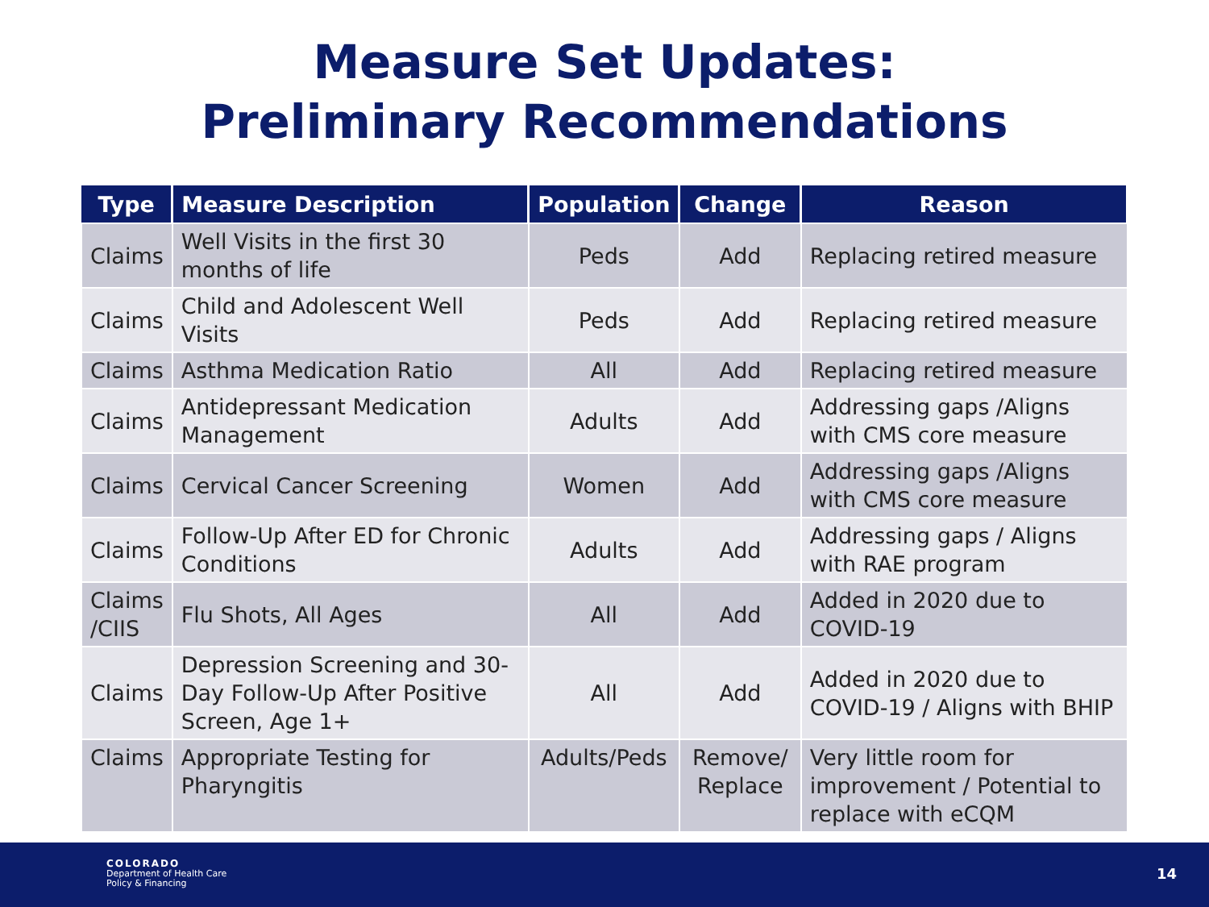Measure Set Updates:
Preliminary Recommendations
| Type | Measure Description | Population | Change | Reason |
| --- | --- | --- | --- | --- |
| Claims | Well Visits in the first 30 months of life | Peds | Add | Replacing retired measure |
| Claims | Child and Adolescent Well Visits | Peds | Add | Replacing retired measure |
| Claims | Asthma Medication Ratio | All | Add | Replacing retired measure |
| Claims | Antidepressant Medication Management | Adults | Add | Addressing gaps /Aligns with CMS core measure |
| Claims | Cervical Cancer Screening | Women | Add | Addressing gaps /Aligns with CMS core measure |
| Claims | Follow-Up After ED for Chronic Conditions | Adults | Add | Addressing gaps / Aligns with RAE program |
| Claims /CIIS | Flu Shots, All Ages | All | Add | Added in 2020 due to COVID-19 |
| Claims | Depression Screening and 30-Day Follow-Up After Positive Screen, Age 1+ | All | Add | Added in 2020 due to COVID-19 / Aligns with BHIP |
| Claims | Appropriate Testing for Pharyngitis | Adults/Peds | Remove/ Replace | Very little room for improvement / Potential to replace with eCQM |
COLORADO
Department of Health Care
Policy & Financing
14